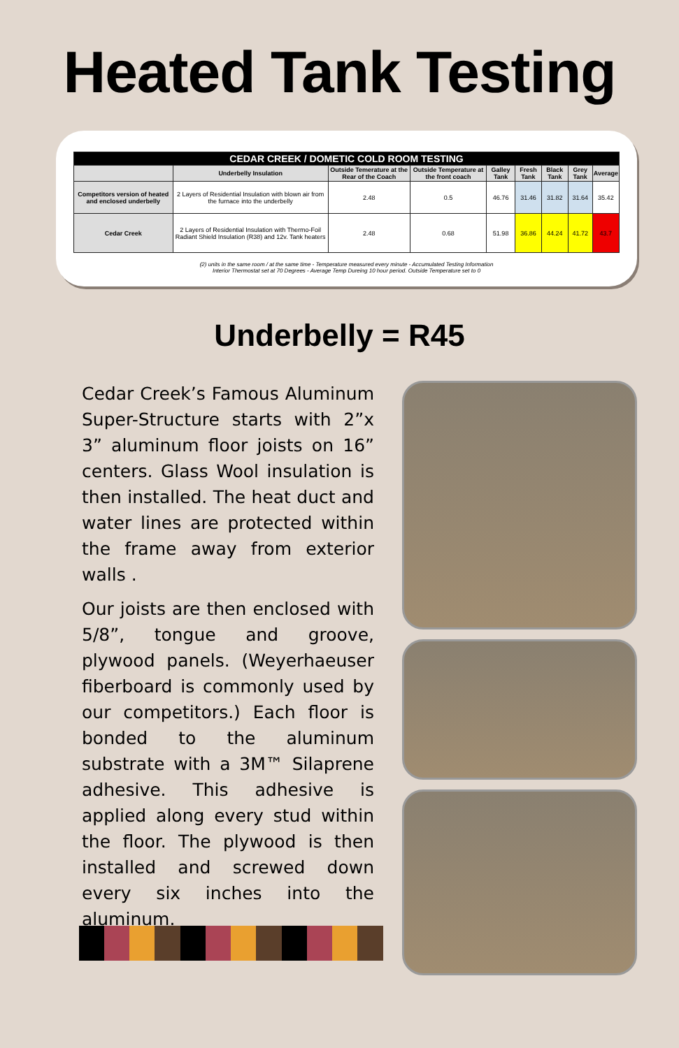Heated Tank Testing
| CEDAR CREEK / DOMETIC COLD ROOM TESTING | | | | | | | | |
| --- | --- | --- | --- | --- | --- | --- | --- | --- |
| | Underbelly Insulation | Outside Temerature at the Rear of the Coach | Outside Temperature at the front coach | Galley Tank | Fresh Tank | Black Tank | Grey Tank | Average |
| Competitors version of heated and enclosed underbelly | 2 Layers of Residential Insulation with blown air from the furnace into the underbelly | 2.48 | 0.5 | 46.76 | 31.46 | 31.82 | 31.64 | 35.42 |
| Cedar Creek | 2 Layers of Residential Insulation with Thermo-Foil Radiant Shield Insulation (R38) and 12v. Tank heaters | 2.48 | 0.68 | 51.98 | 36.86 | 44.24 | 41.72 | 43.7 |
(2) units in the same room / at the same time - Temperature measured every minute - Accumulated Testing Information
Interior Thermostat set at 70 Degrees - Average Temp Dureing 10 hour period. Outside Temperature set to 0
Underbelly = R45
Cedar Creek’s Famous Aluminum Super-Structure starts with 2”x 3” aluminum floor joists on 16” centers. Glass Wool insulation is then installed. The heat duct and water lines are protected within the frame away from exterior walls .
Our joists are then enclosed with 5/8”, tongue and groove, plywood panels. (Weyerhaeuser fiberboard is commonly used by our competitors.) Each floor is bonded to the aluminum substrate with a 3M™ Silaprene adhesive. This adhesive is applied along every stud within the floor. The plywood is then installed and screwed down every six inches into the aluminum.